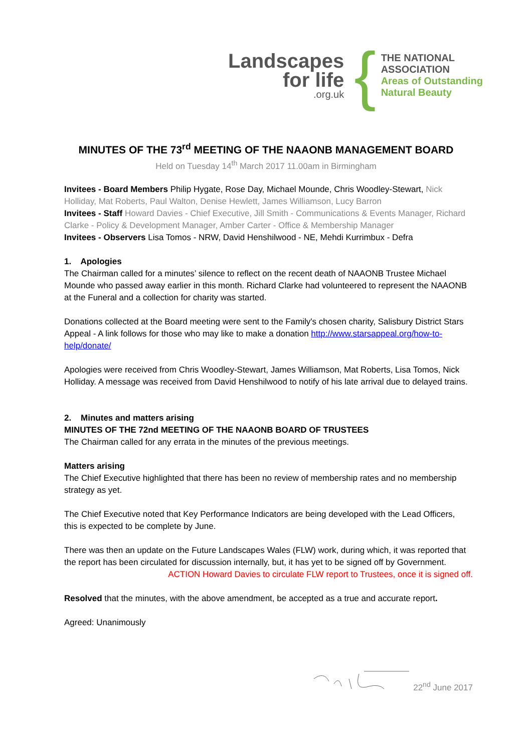Landscapes
for life.org.uk
{
THE NATIONAL
ASSOCIATION
Areas of Outstanding
Natural Beauty
MINUTES OF THE 73<sup>rd</sup> MEETING OF THE NAAONB MANAGEMENT BOARD
Held on Tuesday 14<sup>th</sup> March 2017 11.00am in Birmingham
Invitees - Board Members Philip Hygate, Rose Day, Michael Mounde, Chris Woodley-Stewart, Nick Holliday, Mat Roberts, Paul Walton, Denise Hewlett, James Williamson, Lucy Barron
Invitees - Staff Howard Davies - Chief Executive, Jill Smith - Communications & Events Manager, Richard Clarke - Policy & Development Manager, Amber Carter - Office & Membership Manager
Invitees - Observers Lisa Tomos - NRW, David Henshilwood - NE, Mehdi Kurrimbux - Defra
1. Apologies
The Chairman called for a minutes’ silence to reflect on the recent death of NAAONB Trustee Michael Mounde who passed away earlier in this month. Richard Clarke had volunteered to represent the NAAONB at the Funeral and a collection for charity was started.
Donations collected at the Board meeting were sent to the Family's chosen charity, Salisbury District Stars Appeal - A link follows for those who may like to make a donation http://www.starsappeal.org/how-to-help/donate/
Apologies were received from Chris Woodley-Stewart, James Williamson, Mat Roberts, Lisa Tomos, Nick Holliday. A message was received from David Henshilwood to notify of his late arrival due to delayed trains.
2. Minutes and matters arising
MINUTES OF THE 72nd MEETING OF THE NAAONB BOARD OF TRUSTEES
The Chairman called for any errata in the minutes of the previous meetings.
Matters arising
The Chief Executive highlighted that there has been no review of membership rates and no membership strategy as yet.
The Chief Executive noted that Key Performance Indicators are being developed with the Lead Officers, this is expected to be complete by June.
There was then an update on the Future Landscapes Wales (FLW) work, during which, it was reported that the report has been circulated for discussion internally, but, it has yet to be signed off by Government.
ACTION Howard Davies to circulate FLW report to Trustees, once it is signed off.
Resolved that the minutes, with the above amendment, be accepted as a true and accurate report.
Agreed: Unanimously
22<sup>nd</sup> June 2017